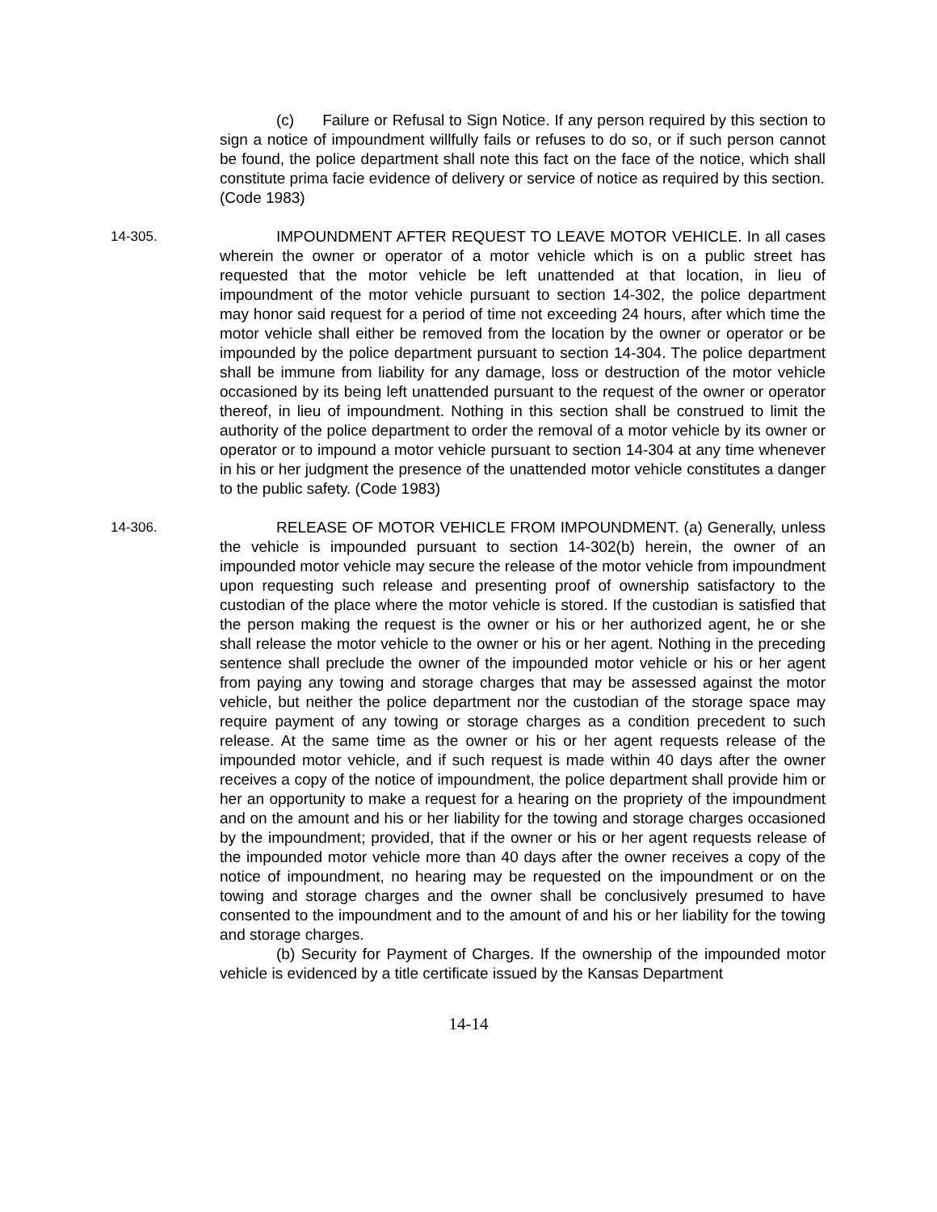(c) Failure or Refusal to Sign Notice. If any person required by this section to sign a notice of impoundment willfully fails or refuses to do so, or if such person cannot be found, the police department shall note this fact on the face of the notice, which shall constitute prima facie evidence of delivery or service of notice as required by this section.
(Code 1983)
14-305. IMPOUNDMENT AFTER REQUEST TO LEAVE MOTOR VEHICLE. In all cases wherein the owner or operator of a motor vehicle which is on a public street has requested that the motor vehicle be left unattended at that location, in lieu of impoundment of the motor vehicle pursuant to section 14-302, the police department may honor said request for a period of time not exceeding 24 hours, after which time the motor vehicle shall either be removed from the location by the owner or operator or be impounded by the police department pursuant to section 14-304. The police department shall be immune from liability for any damage, loss or destruction of the motor vehicle occasioned by its being left unattended pursuant to the request of the owner or operator thereof, in lieu of impoundment. Nothing in this section shall be construed to limit the authority of the police department to order the removal of a motor vehicle by its owner or operator or to impound a motor vehicle pursuant to section 14-304 at any time whenever in his or her judgment the presence of the unattended motor vehicle constitutes a danger to the public safety. (Code 1983)
14-306. RELEASE OF MOTOR VEHICLE FROM IMPOUNDMENT. (a) Generally, unless the vehicle is impounded pursuant to section 14-302(b) herein, the owner of an impounded motor vehicle may secure the release of the motor vehicle from impoundment upon requesting such release and presenting proof of ownership satisfactory to the custodian of the place where the motor vehicle is stored. If the custodian is satisfied that the person making the request is the owner or his or her authorized agent, he or she shall release the motor vehicle to the owner or his or her agent. Nothing in the preceding sentence shall preclude the owner of the impounded motor vehicle or his or her agent from paying any towing and storage charges that may be assessed against the motor vehicle, but neither the police department nor the custodian of the storage space may require payment of any towing or storage charges as a condition precedent to such release. At the same time as the owner or his or her agent requests release of the impounded motor vehicle, and if such request is made within 40 days after the owner receives a copy of the notice of impoundment, the police department shall provide him or her an opportunity to make a request for a hearing on the propriety of the impoundment and on the amount and his or her liability for the towing and storage charges occasioned by the impoundment; provided, that if the owner or his or her agent requests release of the impounded motor vehicle more than 40 days after the owner receives a copy of the notice of impoundment, no hearing may be requested on the impoundment or on the towing and storage charges and the owner shall be conclusively presumed to have consented to the impoundment and to the amount of and his or her liability for the towing and storage charges.
(b) Security for Payment of Charges. If the ownership of the impounded motor vehicle is evidenced by a title certificate issued by the Kansas Department
14-14